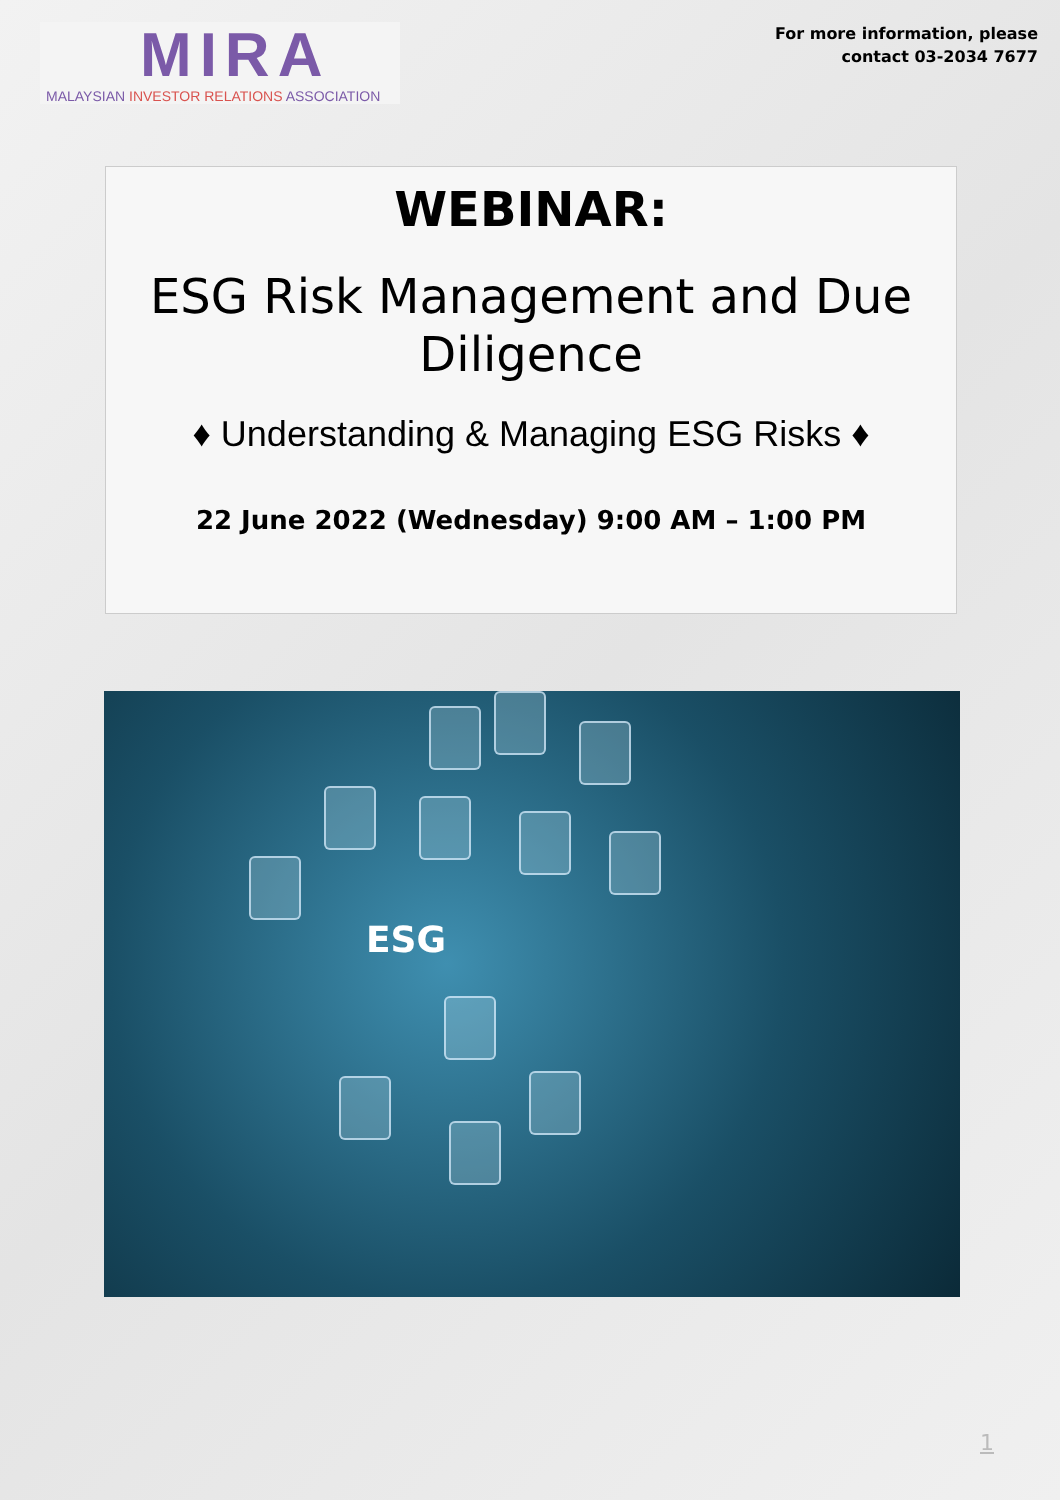MIRA
MALAYSIAN INVESTOR RELATIONS ASSOCIATION
For more information, please
contact 03-2034 7677
WEBINAR:
ESG Risk Management and Due
Diligence
♦ Understanding & Managing ESG Risks ♦
22 June 2022 (Wednesday) 9:00 AM – 1:00 PM
ESG
1